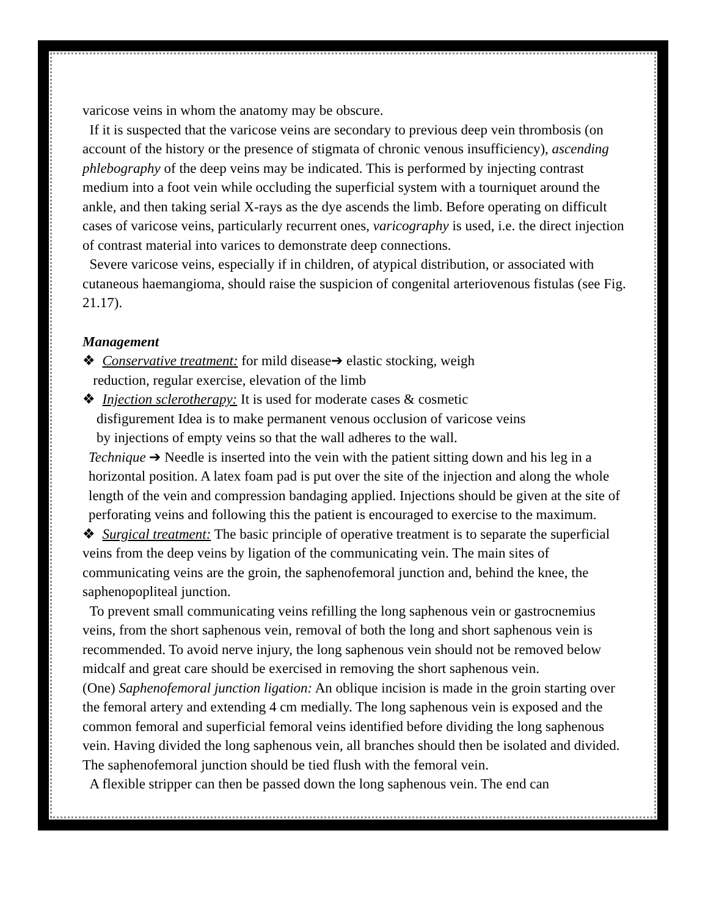varicose veins in whom the anatomy may be obscure.
If it is suspected that the varicose veins are secondary to previous deep vein thrombosis (on account of the history or the presence of stigmata of chronic venous insufficiency), ascending phlebography of the deep veins may be indicated. This is performed by injecting contrast medium into a foot vein while occluding the superficial system with a tourniquet around the ankle, and then taking serial X-rays as the dye ascends the limb. Before operating on difficult cases of varicose veins, particularly recurrent ones, varicography is used, i.e. the direct injection of contrast material into varices to demonstrate deep connections.
Severe varicose veins, especially if in children, of atypical distribution, or associated with cutaneous haemangioma, should raise the suspicion of congenital arteriovenous fistulas (see Fig. 21.17).
Management
❖ Conservative treatment: for mild disease➔ elastic stocking, weigh
reduction, regular exercise, elevation of the limb
❖ Injection sclerotherapy: It is used for moderate cases & cosmetic
disfigurement Idea is to make permanent venous occlusion of varicose veins
by injections of empty veins so that the wall adheres to the wall.
Technique ➔ Needle is inserted into the vein with the patient sitting down and his leg in a horizontal position. A latex foam pad is put over the site of the injection and along the whole length of the vein and compression bandaging applied. Injections should be given at the site of perforating veins and following this the patient is encouraged to exercise to the maximum.
❖ Surgical treatment: The basic principle of operative treatment is to separate the superficial veins from the deep veins by ligation of the communicating vein. The main sites of communicating veins are the groin, the saphenofemoral junction and, behind the knee, the saphenopopliteal junction.
To prevent small communicating veins refilling the long saphenous vein or gastrocnemius veins, from the short saphenous vein, removal of both the long and short saphenous vein is recommended. To avoid nerve injury, the long saphenous vein should not be removed below midcalf and great care should be exercised in removing the short saphenous vein.
(One) Saphenofemoral junction ligation: An oblique incision is made in the groin starting over the femoral artery and extending 4 cm medially. The long saphenous vein is exposed and the common femoral and superficial femoral veins identified before dividing the long saphenous vein. Having divided the long saphenous vein, all branches should then be isolated and divided. The saphenofemoral junction should be tied flush with the femoral vein.
A flexible stripper can then be passed down the long saphenous vein. The end can